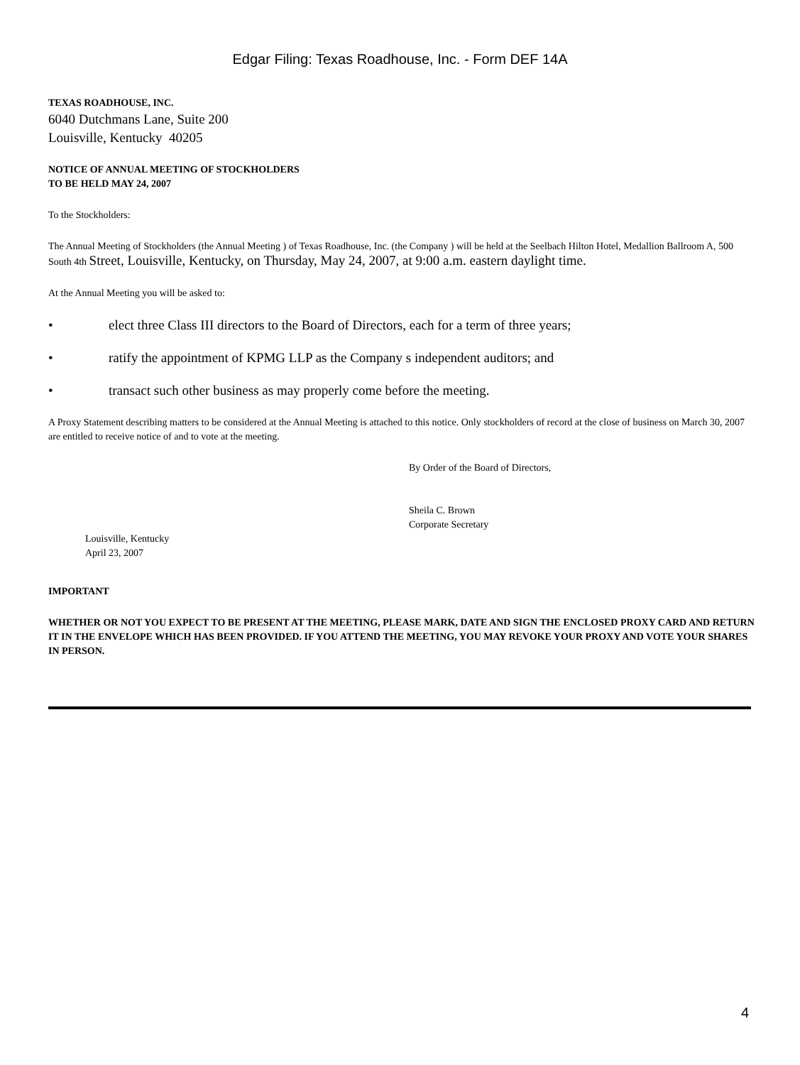Edgar Filing: Texas Roadhouse, Inc. - Form DEF 14A
TEXAS ROADHOUSE, INC.
6040 Dutchmans Lane, Suite 200
Louisville, Kentucky 40205
NOTICE OF ANNUAL MEETING OF STOCKHOLDERS
TO BE HELD MAY 24, 2007
To the Stockholders:
The Annual Meeting of Stockholders (the Annual Meeting ) of Texas Roadhouse, Inc. (the Company ) will be held at the Seelbach Hilton Hotel, Medallion Ballroom A, 500 South 4th Street, Louisville, Kentucky, on Thursday, May 24, 2007, at 9:00 a.m. eastern daylight time.
At the Annual Meeting you will be asked to:
• elect three Class III directors to the Board of Directors, each for a term of three years;
• ratify the appointment of KPMG LLP as the Company s independent auditors; and
• transact such other business as may properly come before the meeting.
A Proxy Statement describing matters to be considered at the Annual Meeting is attached to this notice. Only stockholders of record at the close of business on March 30, 2007 are entitled to receive notice of and to vote at the meeting.
By Order of the Board of Directors,
Sheila C. Brown
Corporate Secretary
Louisville, Kentucky
April 23, 2007
IMPORTANT
WHETHER OR NOT YOU EXPECT TO BE PRESENT AT THE MEETING, PLEASE MARK, DATE AND SIGN THE ENCLOSED PROXY CARD AND RETURN IT IN THE ENVELOPE WHICH HAS BEEN PROVIDED. IF YOU ATTEND THE MEETING, YOU MAY REVOKE YOUR PROXY AND VOTE YOUR SHARES IN PERSON.
4